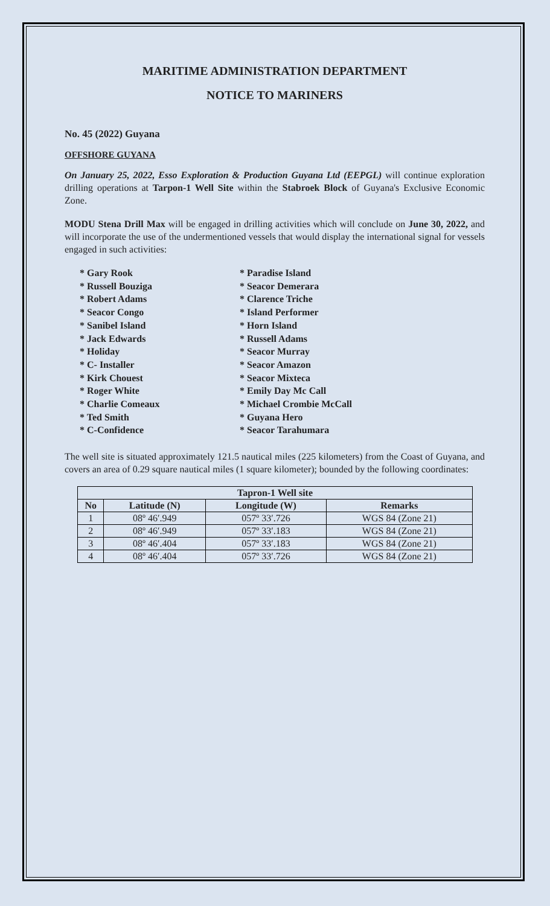MARITIME ADMINISTRATION DEPARTMENT
NOTICE TO MARINERS
No. 45 (2022) Guyana
OFFSHORE GUYANA
On January 25, 2022, Esso Exploration & Production Guyana Ltd (EEPGL) will continue exploration drilling operations at Tarpon-1 Well Site within the Stabroek Block of Guyana's Exclusive Economic Zone.
MODU Stena Drill Max will be engaged in drilling activities which will conclude on June 30, 2022, and will incorporate the use of the undermentioned vessels that would display the international signal for vessels engaged in such activities:
* Gary Rook
* Russell Bouziga
* Robert Adams
* Seacor Congo
* Sanibel Island
* Jack Edwards
* Holiday
* C- Installer
* Kirk Chouest
* Roger White
* Charlie Comeaux
* Ted Smith
* C-Confidence
* Paradise Island
* Seacor Demerara
* Clarence Triche
* Island Performer
* Horn Island
* Russell Adams
* Seacor Murray
* Seacor Amazon
* Seacor Mixteca
* Emily Day Mc Call
* Michael Crombie McCall
* Guyana Hero
* Seacor Tarahumara
The well site is situated approximately 121.5 nautical miles (225 kilometers) from the Coast of Guyana, and covers an area of 0.29 square nautical miles (1 square kilometer); bounded by the following coordinates:
| Tapron-1 Well site | | | |
| --- | --- | --- | --- |
| No | Latitude (N) | Longitude (W) | Remarks |
| 1 | 08º 46′.949 | 057º 33′.726 | WGS 84 (Zone 21) |
| 2 | 08º 46′.949 | 057º 33′.183 | WGS 84 (Zone 21) |
| 3 | 08º 46′.404 | 057º 33′.183 | WGS 84 (Zone 21) |
| 4 | 08º 46′.404 | 057º 33′.726 | WGS 84 (Zone 21) |